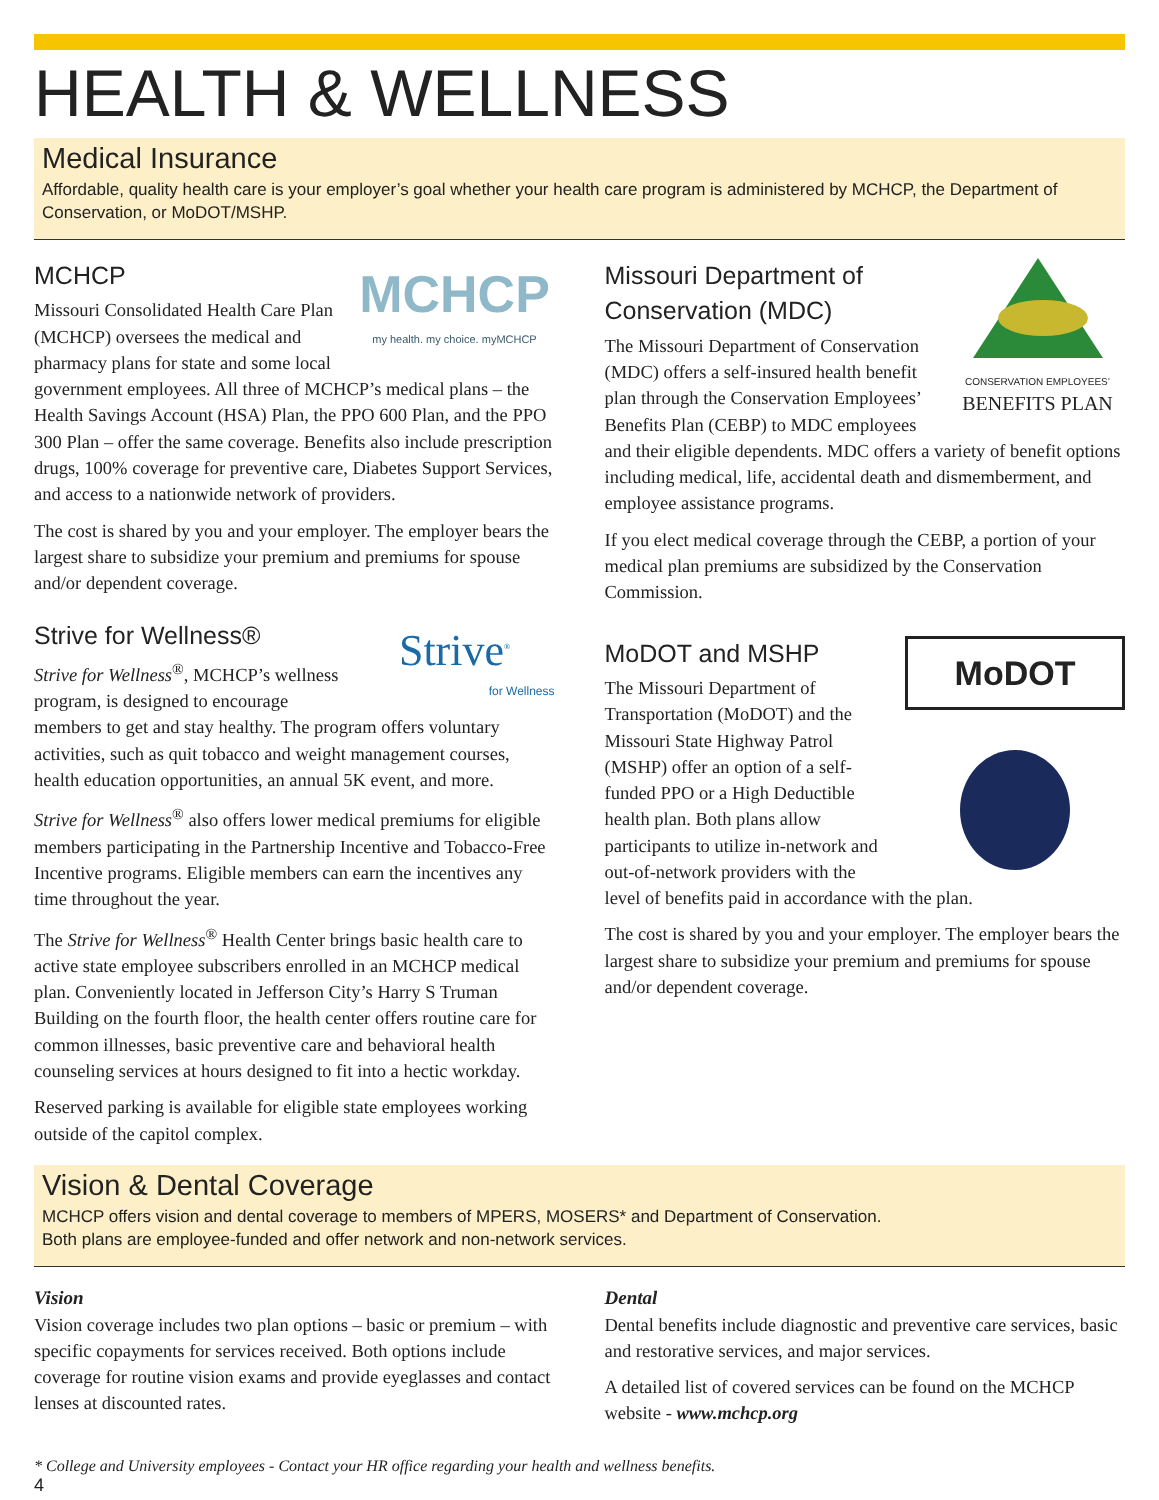HEALTH & WELLNESS
Medical Insurance
Affordable, quality health care is your employer’s goal whether your health care program is administered by MCHCP, the Department of Conservation, or MoDOT/MSHP.
MCHCP
my health. my choice. myMCHCP
MCHCP
Missouri Consolidated Health Care Plan (MCHCP) oversees the medical and pharmacy plans for state and some local government employees. All three of MCHCP’s medical plans – the Health Savings Account (HSA) Plan, the PPO 600 Plan, and the PPO 300 Plan – offer the same coverage. Benefits also include prescription drugs, 100% coverage for preventive care, Diabetes Support Services, and access to a nationwide network of providers.
The cost is shared by you and your employer. The employer bears the largest share to subsidize your premium and premiums for spouse and/or dependent coverage.
Strive<sup>®</sup>
for Wellness
Strive for Wellness®
Strive for Wellness<sup>®</sup>, MCHCP’s wellness program, is designed to encourage members to get and stay healthy. The program offers voluntary activities, such as quit tobacco and weight management courses, health education opportunities, an annual 5K event, and more.
Strive for Wellness<sup>®</sup> also offers lower medical premiums for eligible members participating in the Partnership Incentive and Tobacco-Free Incentive programs. Eligible members can earn the incentives any time throughout the year.
The Strive for Wellness<sup>®</sup> Health Center brings basic health care to active state employee subscribers enrolled in an MCHCP medical plan. Conveniently located in Jefferson City’s Harry S Truman Building on the fourth floor, the health center offers routine care for common illnesses, basic preventive care and behavioral health counseling services at hours designed to fit into a hectic workday.
Reserved parking is available for eligible state employees working outside of the capitol complex.
CONSERVATION EMPLOYEES’
BENEFITS PLAN
Missouri Department of Conservation (MDC)
The Missouri Department of Conservation (MDC) offers a self-insured health benefit plan through the Conservation Employees’ Benefits Plan (CEBP) to MDC employees and their eligible dependents. MDC offers a variety of benefit options including medical, life, accidental death and dismemberment, and employee assistance programs.
If you elect medical coverage through the CEBP, a portion of your medical plan premiums are subsidized by the Conservation Commission.
MoDOT
MoDOT and MSHP
The Missouri Department of Transportation (MoDOT) and the Missouri State Highway Patrol (MSHP) offer an option of a self-funded PPO or a High Deductible health plan. Both plans allow participants to utilize in-network and out-of-network providers with the level of benefits paid in accordance with the plan.
The cost is shared by you and your employer. The employer bears the largest share to subsidize your premium and premiums for spouse and/or dependent coverage.
Vision & Dental Coverage
MCHCP offers vision and dental coverage to members of MPERS, MOSERS* and Department of Conservation.
Both plans are employee-funded and offer network and non-network services.
Vision
Vision coverage includes two plan options – basic or premium – with specific copayments for services received. Both options include coverage for routine vision exams and provide eyeglasses and contact lenses at discounted rates.
Dental
Dental benefits include diagnostic and preventive care services, basic and restorative services, and major services.
A detailed list of covered services can be found on the MCHCP website - www.mchcp.org
* College and University employees - Contact your HR office regarding your health and wellness benefits.
4